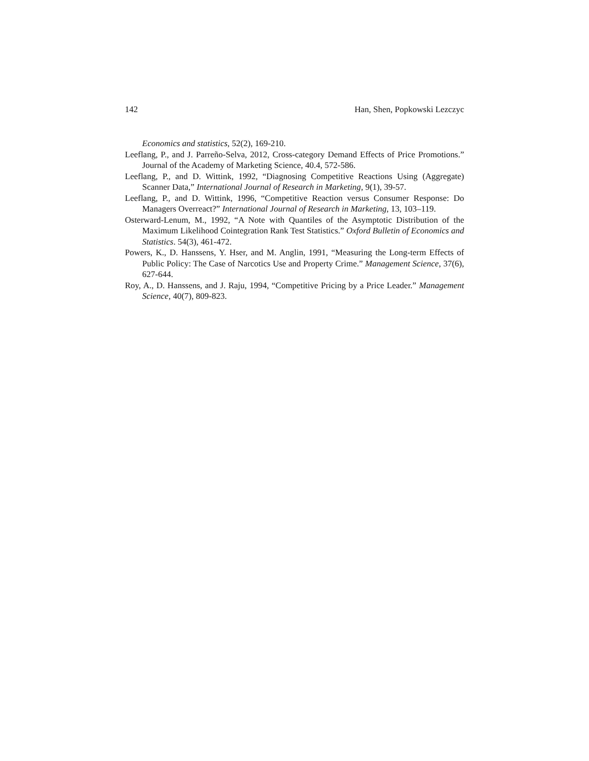142 Han, Shen, Popkowski Lezczyc
Economics and statistics, 52(2), 169-210.
Leeflang, P., and J. Parreño-Selva, 2012, Cross-category Demand Effects of Price Promotions.” Journal of the Academy of Marketing Science, 40.4, 572-586.
Leeflang, P., and D. Wittink, 1992, “Diagnosing Competitive Reactions Using (Aggregate) Scanner Data,” International Journal of Research in Marketing, 9(1), 39-57.
Leeflang, P., and D. Wittink, 1996, “Competitive Reaction versus Consumer Response: Do Managers Overreact?” International Journal of Research in Marketing, 13, 103–119.
Osterward-Lenum, M., 1992, “A Note with Quantiles of the Asymptotic Distribution of the Maximum Likelihood Cointegration Rank Test Statistics.” Oxford Bulletin of Economics and Statistics. 54(3), 461-472.
Powers, K., D. Hanssens, Y. Hser, and M. Anglin, 1991, “Measuring the Long-term Effects of Public Policy: The Case of Narcotics Use and Property Crime.” Management Science, 37(6), 627-644.
Roy, A., D. Hanssens, and J. Raju, 1994, “Competitive Pricing by a Price Leader.” Management Science, 40(7), 809-823.